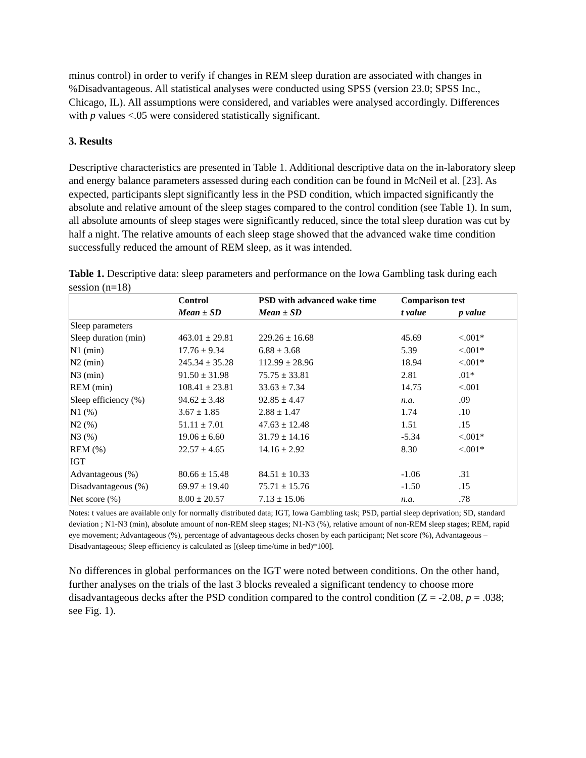minus control) in order to verify if changes in REM sleep duration are associated with changes in %Disadvantageous. All statistical analyses were conducted using SPSS (version 23.0; SPSS Inc., Chicago, IL). All assumptions were considered, and variables were analysed accordingly. Differences with p values <.05 were considered statistically significant.
3. Results
Descriptive characteristics are presented in Table 1. Additional descriptive data on the in-laboratory sleep and energy balance parameters assessed during each condition can be found in McNeil et al. [23]. As expected, participants slept significantly less in the PSD condition, which impacted significantly the absolute and relative amount of the sleep stages compared to the control condition (see Table 1). In sum, all absolute amounts of sleep stages were significantly reduced, since the total sleep duration was cut by half a night. The relative amounts of each sleep stage showed that the advanced wake time condition successfully reduced the amount of REM sleep, as it was intended.
Table 1. Descriptive data: sleep parameters and performance on the Iowa Gambling task during each session (n=18)
| | Control | PSD with advanced wake time | Comparison test | |
| --- | --- | --- | --- | --- |
| | Mean ± SD | Mean ± SD | t value | p value |
| Sleep parameters | | | | |
| Sleep duration (min) | 463.01 ± 29.81 | 229.26 ± 16.68 | 45.69 | <.001* |
| N1 (min) | 17.76 ± 9.34 | 6.88 ± 3.68 | 5.39 | <.001* |
| N2 (min) | 245.34 ± 35.28 | 112.99 ± 28.96 | 18.94 | <.001* |
| N3 (min) | 91.50 ± 31.98 | 75.75 ± 33.81 | 2.81 | .01* |
| REM (min) | 108.41 ± 23.81 | 33.63 ± 7.34 | 14.75 | <.001 |
| Sleep efficiency (%) | 94.62 ± 3.48 | 92.85 ± 4.47 | n.a. | .09 |
| N1 (%) | 3.67 ± 1.85 | 2.88 ± 1.47 | 1.74 | .10 |
| N2 (%) | 51.11 ± 7.01 | 47.63 ± 12.48 | 1.51 | .15 |
| N3 (%) | 19.06 ± 6.60 | 31.79 ± 14.16 | -5.34 | <.001* |
| REM (%) | 22.57 ± 4.65 | 14.16 ± 2.92 | 8.30 | <.001* |
| IGT | | | | |
| Advantageous (%) | 80.66 ± 15.48 | 84.51 ± 10.33 | -1.06 | .31 |
| Disadvantageous (%) | 69.97 ± 19.40 | 75.71 ± 15.76 | -1.50 | .15 |
| Net score (%) | 8.00 ± 20.57 | 7.13 ± 15.06 | n.a. | .78 |
Notes: t values are available only for normally distributed data; IGT, Iowa Gambling task; PSD, partial sleep deprivation; SD, standard deviation ; N1-N3 (min), absolute amount of non-REM sleep stages; N1-N3 (%), relative amount of non-REM sleep stages; REM, rapid eye movement; Advantageous (%), percentage of advantageous decks chosen by each participant; Net score (%), Advantageous – Disadvantageous; Sleep efficiency is calculated as [(sleep time/time in bed)*100].
No differences in global performances on the IGT were noted between conditions. On the other hand, further analyses on the trials of the last 3 blocks revealed a significant tendency to choose more disadvantageous decks after the PSD condition compared to the control condition (Z = -2.08, p = .038; see Fig. 1).